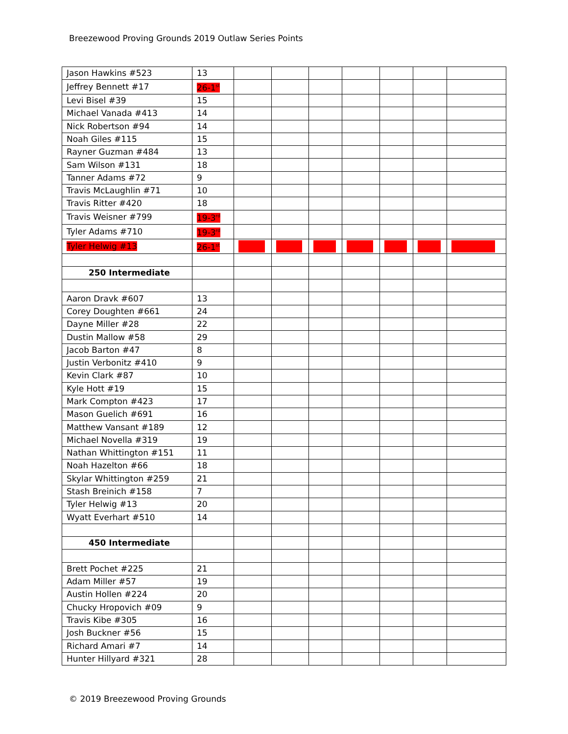Breezewood Proving Grounds 2019 Outlaw Series Points
| Jason Hawkins #523 | 13 | | | | | | | |
| Jeffrey Bennett #17 | 26-1<sup>st</sup> | | | | | | | |
| Levi Bisel #39 | 15 | | | | | | | |
| Michael Vanada #413 | 14 | | | | | | | |
| Nick Robertson #94 | 14 | | | | | | | |
| Noah Giles #115 | 15 | | | | | | | |
| Rayner Guzman #484 | 13 | | | | | | | |
| Sam Wilson #131 | 18 | | | | | | | |
| Tanner Adams #72 | 9 | | | | | | | |
| Travis McLaughlin #71 | 10 | | | | | | | |
| Travis Ritter #420 | 18 | | | | | | | |
| Travis Weisner #799 | 19-3<sup>rd</sup> | | | | | | | |
| Tyler Adams #710 | 19-3<sup>rd</sup> | | | | | | | |
| Tyler Helwig #13 | 26-1<sup>st</sup> | ----- | ------ | ------ | ------- | ------ | ------ | ----------- |
| 250 Intermediate | | | | | | | | |
| Aaron Dravk #607 | 13 | | | | | | | |
| Corey Doughten #661 | 24 | | | | | | | |
| Dayne Miller #28 | 22 | | | | | | | |
| Dustin Mallow #58 | 29 | | | | | | | |
| Jacob Barton #47 | 8 | | | | | | | |
| Justin Verbonitz #410 | 9 | | | | | | | |
| Kevin Clark #87 | 10 | | | | | | | |
| Kyle Hott #19 | 15 | | | | | | | |
| Mark Compton #423 | 17 | | | | | | | |
| Mason Guelich #691 | 16 | | | | | | | |
| Matthew Vansant #189 | 12 | | | | | | | |
| Michael Novella #319 | 19 | | | | | | | |
| Nathan Whittington #151 | 11 | | | | | | | |
| Noah Hazelton #66 | 18 | | | | | | | |
| Skylar Whittington #259 | 21 | | | | | | | |
| Stash Breinich #158 | 7 | | | | | | | |
| Tyler Helwig #13 | 20 | | | | | | | |
| Wyatt Everhart #510 | 14 | | | | | | | |
| 450 Intermediate | | | | | | | | |
| Brett Pochet #225 | 21 | | | | | | | |
| Adam Miller #57 | 19 | | | | | | | |
| Austin Hollen #224 | 20 | | | | | | | |
| Chucky Hropovich #09 | 9 | | | | | | | |
| Travis Kibe #305 | 16 | | | | | | | |
| Josh Buckner #56 | 15 | | | | | | | |
| Richard Amari #7 | 14 | | | | | | | |
| Hunter Hillyard #321 | 28 | | | | | | | |
© 2019 Breezewood Proving Grounds